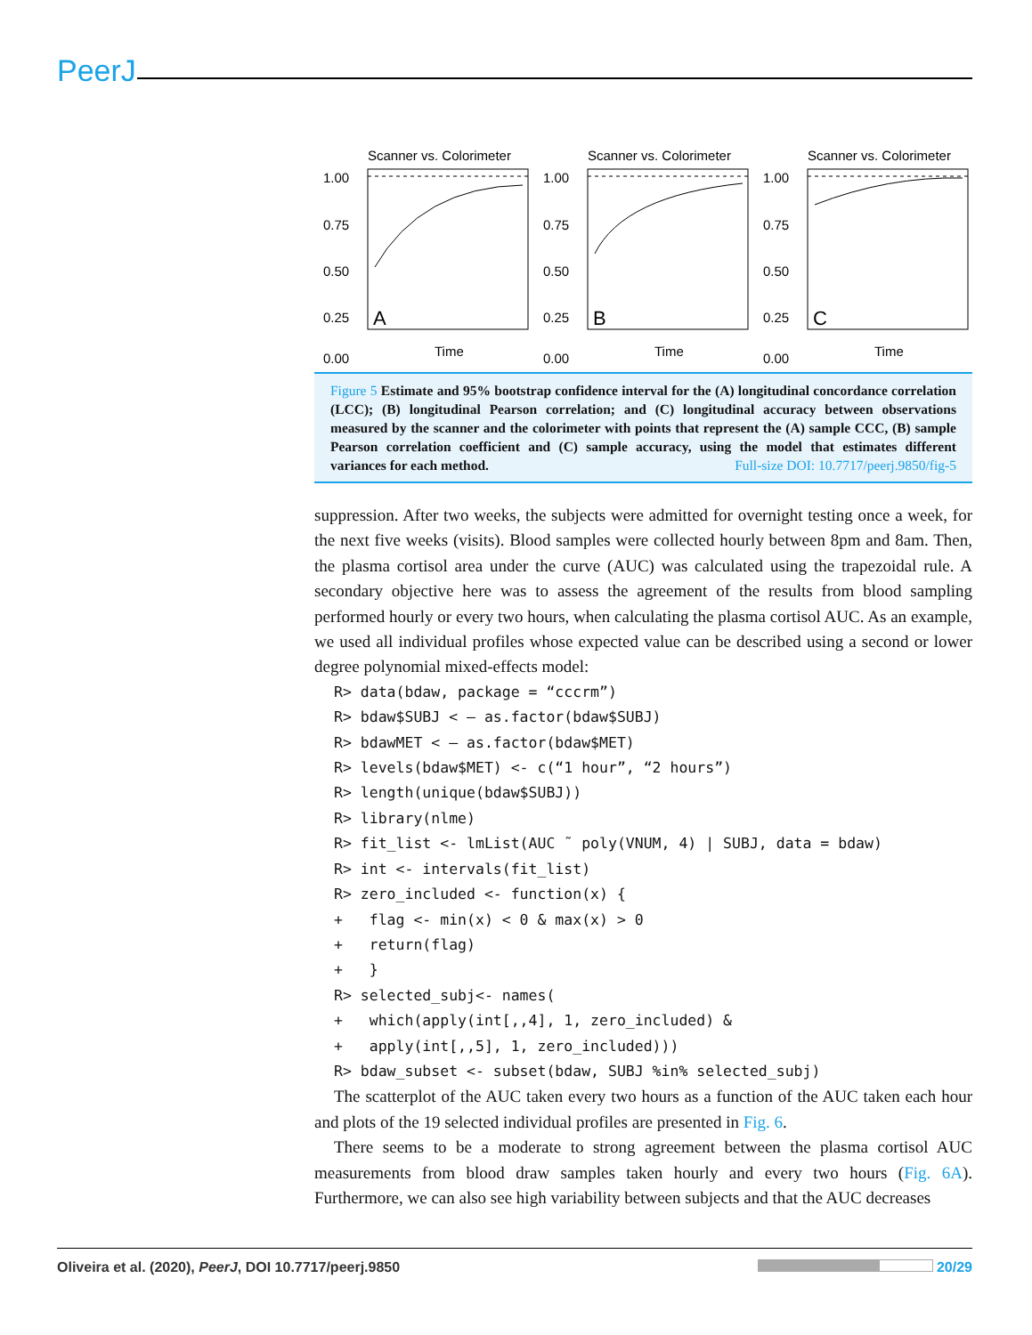PeerJ
Scanner vs. Colorimeter
1.00
0.75
0.50
0.25
0.00
A
Time
Scanner vs. Colorimeter
1.00
0.75
0.50
0.25
0.00
B
Time
Scanner vs. Colorimeter
1.00
0.75
0.50
0.25
0.00
C
Time
Figure 5 Estimate and 95% bootstrap confidence interval for the (A) longitudinal concordance correlation (LCC); (B) longitudinal Pearson correlation; and (C) longitudinal accuracy between observations measured by the scanner and the colorimeter with points that represent the (A) sample CCC, (B) sample Pearson correlation coefficient and (C) sample accuracy, using the model that estimates different variances for each method. Full-size DOI: 10.7717/peerj.9850/fig-5
suppression. After two weeks, the subjects were admitted for overnight testing once a week, for the next five weeks (visits). Blood samples were collected hourly between 8pm and 8am. Then, the plasma cortisol area under the curve (AUC) was calculated using the trapezoidal rule. A secondary objective here was to assess the agreement of the results from blood sampling performed hourly or every two hours, when calculating the plasma cortisol AUC. As an example, we used all individual profiles whose expected value can be described using a second or lower degree polynomial mixed-effects model:
R> data(bdaw, package = “cccrm”)
R> bdaw$SUBJ < – as.factor(bdaw$SUBJ)
R> bdawMET < – as.factor(bdaw$MET)
R> levels(bdaw$MET) <- c(“1 hour”, “2 hours”)
R> length(unique(bdaw$SUBJ))
R> library(nlme)
R> fit_list <- lmList(AUC ˜ poly(VNUM, 4) | SUBJ, data = bdaw)
R> int <- intervals(fit_list)
R> zero_included <- function(x) {
+   flag <- min(x) < 0 & max(x) > 0
+   return(flag)
+   }
R> selected_subj<- names(
+   which(apply(int[,,4], 1, zero_included) &
+   apply(int[,,5], 1, zero_included)))
R> bdaw_subset <- subset(bdaw, SUBJ %in% selected_subj)
The scatterplot of the AUC taken every two hours as a function of the AUC taken each hour and plots of the 19 selected individual profiles are presented in Fig. 6.
There seems to be a moderate to strong agreement between the plasma cortisol AUC measurements from blood draw samples taken hourly and every two hours (Fig. 6A). Furthermore, we can also see high variability between subjects and that the AUC decreases
Oliveira et al. (2020), PeerJ, DOI 10.7717/peerj.9850 20/29